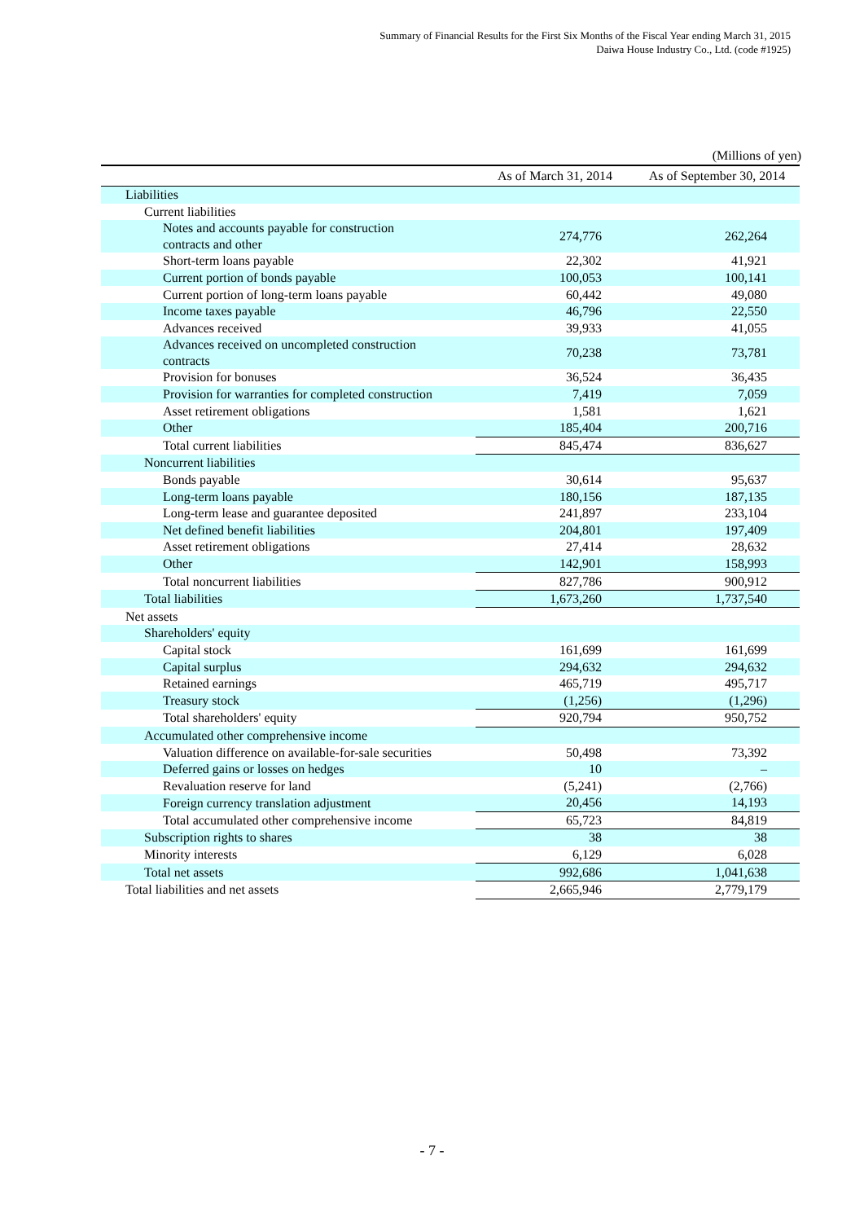Summary of Financial Results for the First Six Months of the Fiscal Year ending March 31, 2015
Daiwa House Industry Co., Ltd. (code #1925)
(Millions of yen)
| | As of March 31, 2014 | As of September 30, 2014 |
| --- | --- | --- |
| Liabilities | | |
| Current liabilities | | |
| Notes and accounts payable for construction contracts and other | 274,776 | 262,264 |
| Short-term loans payable | 22,302 | 41,921 |
| Current portion of bonds payable | 100,053 | 100,141 |
| Current portion of long-term loans payable | 60,442 | 49,080 |
| Income taxes payable | 46,796 | 22,550 |
| Advances received | 39,933 | 41,055 |
| Advances received on uncompleted construction contracts | 70,238 | 73,781 |
| Provision for bonuses | 36,524 | 36,435 |
| Provision for warranties for completed construction | 7,419 | 7,059 |
| Asset retirement obligations | 1,581 | 1,621 |
| Other | 185,404 | 200,716 |
| Total current liabilities | 845,474 | 836,627 |
| Noncurrent liabilities | | |
| Bonds payable | 30,614 | 95,637 |
| Long-term loans payable | 180,156 | 187,135 |
| Long-term lease and guarantee deposited | 241,897 | 233,104 |
| Net defined benefit liabilities | 204,801 | 197,409 |
| Asset retirement obligations | 27,414 | 28,632 |
| Other | 142,901 | 158,993 |
| Total noncurrent liabilities | 827,786 | 900,912 |
| Total liabilities | 1,673,260 | 1,737,540 |
| Net assets | | |
| Shareholders' equity | | |
| Capital stock | 161,699 | 161,699 |
| Capital surplus | 294,632 | 294,632 |
| Retained earnings | 465,719 | 495,717 |
| Treasury stock | (1,256) | (1,296) |
| Total shareholders' equity | 920,794 | 950,752 |
| Accumulated other comprehensive income | | |
| Valuation difference on available-for-sale securities | 50,498 | 73,392 |
| Deferred gains or losses on hedges | 10 | – |
| Revaluation reserve for land | (5,241) | (2,766) |
| Foreign currency translation adjustment | 20,456 | 14,193 |
| Total accumulated other comprehensive income | 65,723 | 84,819 |
| Subscription rights to shares | 38 | 38 |
| Minority interests | 6,129 | 6,028 |
| Total net assets | 992,686 | 1,041,638 |
| Total liabilities and net assets | 2,665,946 | 2,779,179 |
- 7 -